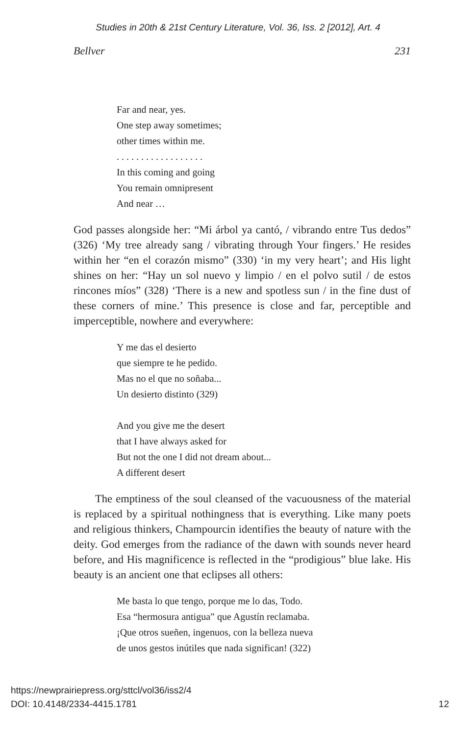Studies in 20th & 21st Century Literature, Vol. 36, Iss. 2 [2012], Art. 4
Bellver 231
Far and near, yes.
One step away sometimes;
other times within me.
. . . . . . . . . . . . . . . . . .
In this coming and going
You remain omnipresent
And near …
God passes alongside her: “Mi árbol ya cantó, / vibrando entre Tus dedos” (326) ‘My tree already sang / vibrating through Your fingers.’ He resides within her “en el corazón mismo” (330) ‘in my very heart’; and His light shines on her: “Hay un sol nuevo y limpio / en el polvo sutil / de estos rincones míos” (328) ‘There is a new and spotless sun / in the fine dust of these corners of mine.’ This presence is close and far, perceptible and imperceptible, nowhere and everywhere:
Y me das el desierto
que siempre te he pedido.
Mas no el que no soñaba...
Un desierto distinto (329)
And you give me the desert
that I have always asked for
But not the one I did not dream about...
A different desert
The emptiness of the soul cleansed of the vacuousness of the material is replaced by a spiritual nothingness that is everything. Like many poets and religious thinkers, Champourcin identifies the beauty of nature with the deity. God emerges from the radiance of the dawn with sounds never heard before, and His magnificence is reflected in the “prodigious” blue lake. His beauty is an ancient one that eclipses all others:
Me basta lo que tengo, porque me lo das, Todo.
Esa “hermosura antigua” que Agustín reclamaba.
¡Que otros sueñen, ingenuos, con la belleza nueva
de unos gestos inútiles que nada significan! (322)
https://newprairiepress.org/sttcl/vol36/iss2/4
DOI: 10.4148/2334-4415.1781
12